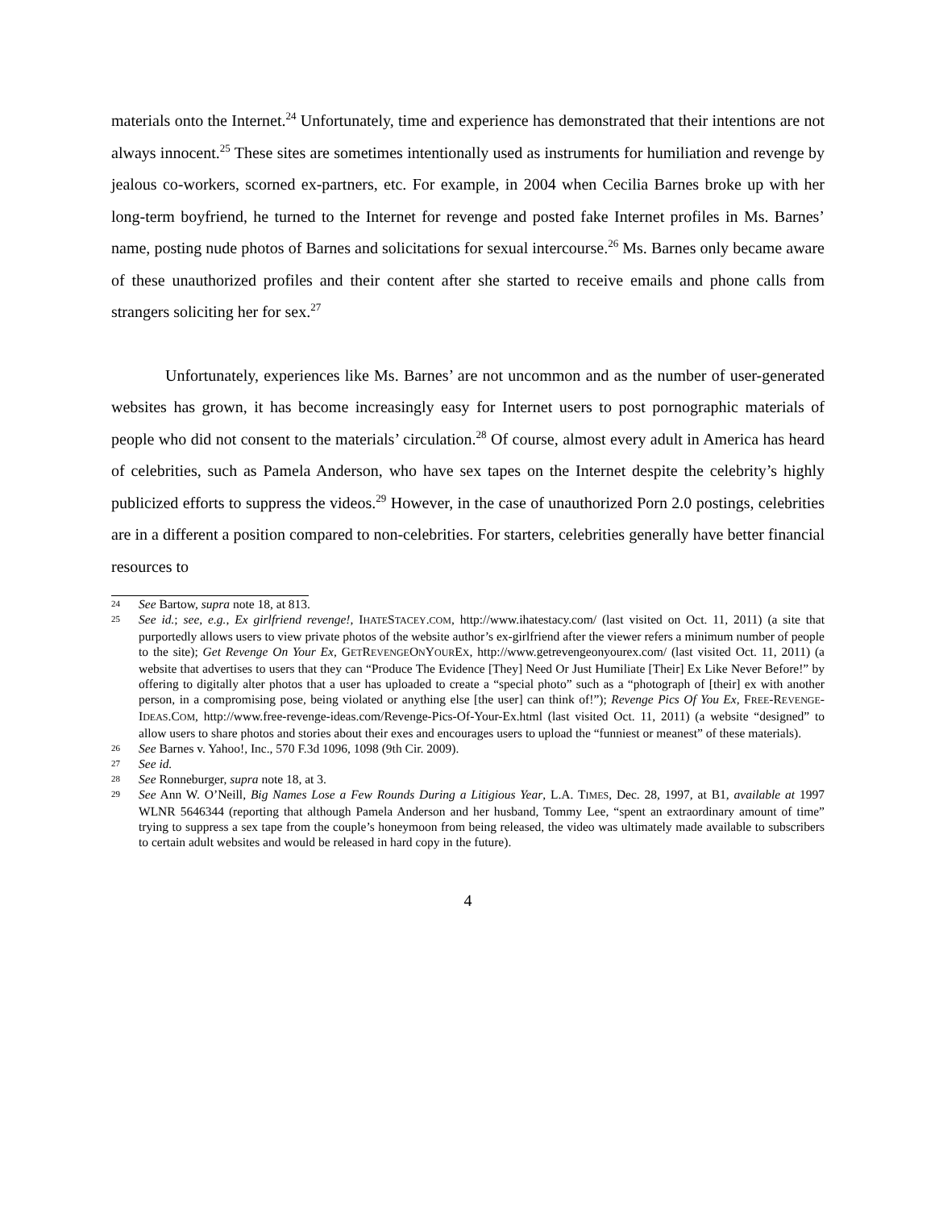materials onto the Internet.<sup>24</sup> Unfortunately, time and experience has demonstrated that their intentions are not always innocent.<sup>25</sup> These sites are sometimes intentionally used as instruments for humiliation and revenge by jealous co-workers, scorned ex-partners, etc. For example, in 2004 when Cecilia Barnes broke up with her long-term boyfriend, he turned to the Internet for revenge and posted fake Internet profiles in Ms. Barnes’ name, posting nude photos of Barnes and solicitations for sexual intercourse.<sup>26</sup> Ms. Barnes only became aware of these unauthorized profiles and their content after she started to receive emails and phone calls from strangers soliciting her for sex.<sup>27</sup>
Unfortunately, experiences like Ms. Barnes’ are not uncommon and as the number of user-generated websites has grown, it has become increasingly easy for Internet users to post pornographic materials of people who did not consent to the materials’ circulation.<sup>28</sup> Of course, almost every adult in America has heard of celebrities, such as Pamela Anderson, who have sex tapes on the Internet despite the celebrity’s highly publicized efforts to suppress the videos.<sup>29</sup> However, in the case of unauthorized Porn 2.0 postings, celebrities are in a different a position compared to non-celebrities. For starters, celebrities generally have better financial resources to
24 See Bartow, supra note 18, at 813.
25 See id.; see, e.g., Ex girlfriend revenge!, IHATESTACEY.COM, http://www.ihatestacy.com/ (last visited on Oct. 11, 2011) (a site that purportedly allows users to view private photos of the website author’s ex-girlfriend after the viewer refers a minimum number of people to the site); Get Revenge On Your Ex, GETREVENGEONYOUREX, http://www.getrevengeonyourex.com/ (last visited Oct. 11, 2011) (a website that advertises to users that they can “Produce The Evidence [They] Need Or Just Humiliate [Their] Ex Like Never Before!” by offering to digitally alter photos that a user has uploaded to create a “special photo” such as a “photograph of [their] ex with another person, in a compromising pose, being violated or anything else [the user] can think of!”); Revenge Pics Of You Ex, FREE-REVENGE-IDEAS.COM, http://www.free-revenge-ideas.com/Revenge-Pics-Of-Your-Ex.html (last visited Oct. 11, 2011) (a website “designed” to allow users to share photos and stories about their exes and encourages users to upload the “funniest or meanest” of these materials).
26 See Barnes v. Yahoo!, Inc., 570 F.3d 1096, 1098 (9th Cir. 2009).
27 See id.
28 See Ronneburger, supra note 18, at 3.
29 See Ann W. O’Neill, Big Names Lose a Few Rounds During a Litigious Year, L.A. TIMES, Dec. 28, 1997, at B1, available at 1997 WLNR 5646344 (reporting that although Pamela Anderson and her husband, Tommy Lee, “spent an extraordinary amount of time” trying to suppress a sex tape from the couple’s honeymoon from being released, the video was ultimately made available to subscribers to certain adult websites and would be released in hard copy in the future).
4